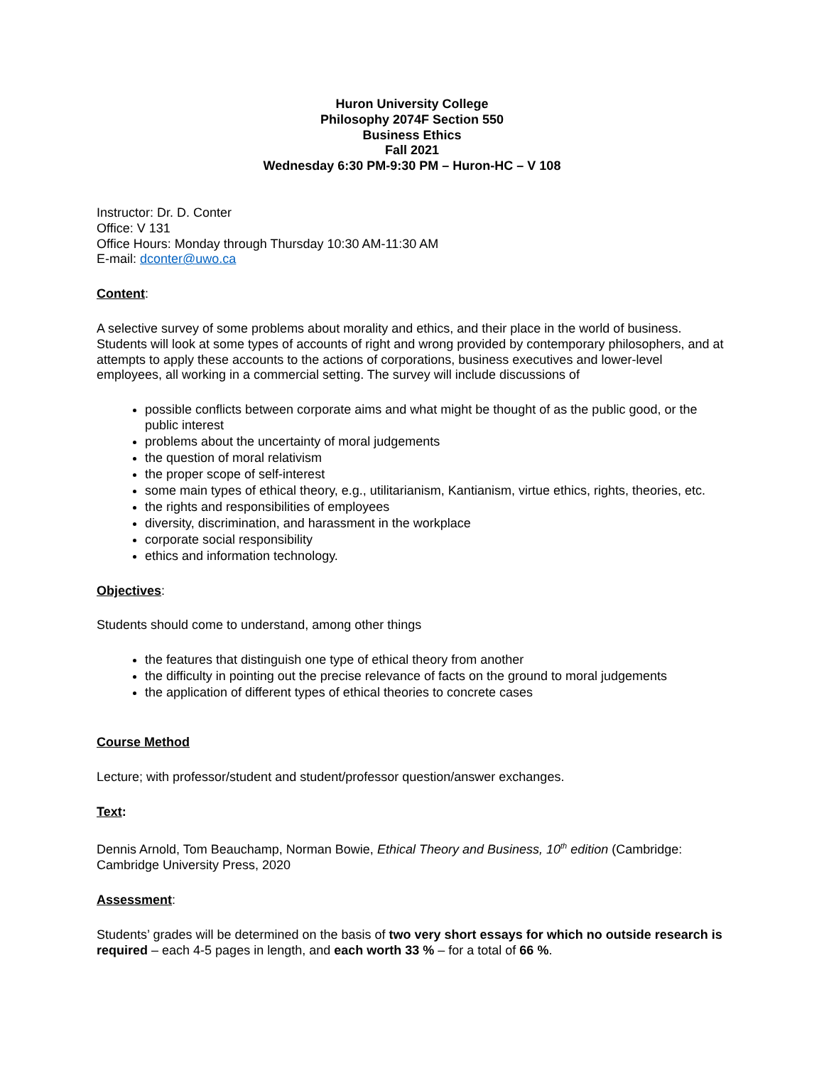Huron University College
Philosophy 2074F Section 550
Business Ethics
Fall 2021
Wednesday 6:30 PM-9:30 PM – Huron-HC – V 108
Instructor: Dr. D. Conter
Office: V 131
Office Hours: Monday through Thursday 10:30 AM-11:30 AM
E-mail: dconter@uwo.ca
Content:
A selective survey of some problems about morality and ethics, and their place in the world of business. Students will look at some types of accounts of right and wrong provided by contemporary philosophers, and at attempts to apply these accounts to the actions of corporations, business executives and lower-level employees, all working in a commercial setting. The survey will include discussions of
possible conflicts between corporate aims and what might be thought of as the public good, or the public interest
problems about the uncertainty of moral judgements
the question of moral relativism
the proper scope of self-interest
some main types of ethical theory, e.g., utilitarianism, Kantianism, virtue ethics, rights, theories, etc.
the rights and responsibilities of employees
diversity, discrimination, and harassment in the workplace
corporate social responsibility
ethics and information technology.
Objectives:
Students should come to understand, among other things
the features that distinguish one type of ethical theory from another
the difficulty in pointing out the precise relevance of facts on the ground to moral judgements
the application of different types of ethical theories to concrete cases
Course Method
Lecture; with professor/student and student/professor question/answer exchanges.
Text:
Dennis Arnold, Tom Beauchamp, Norman Bowie, Ethical Theory and Business, 10<sup>th</sup> edition (Cambridge: Cambridge University Press, 2020
Assessment:
Students’ grades will be determined on the basis of two very short essays for which no outside research is required – each 4-5 pages in length, and each worth 33 % – for a total of 66 %.